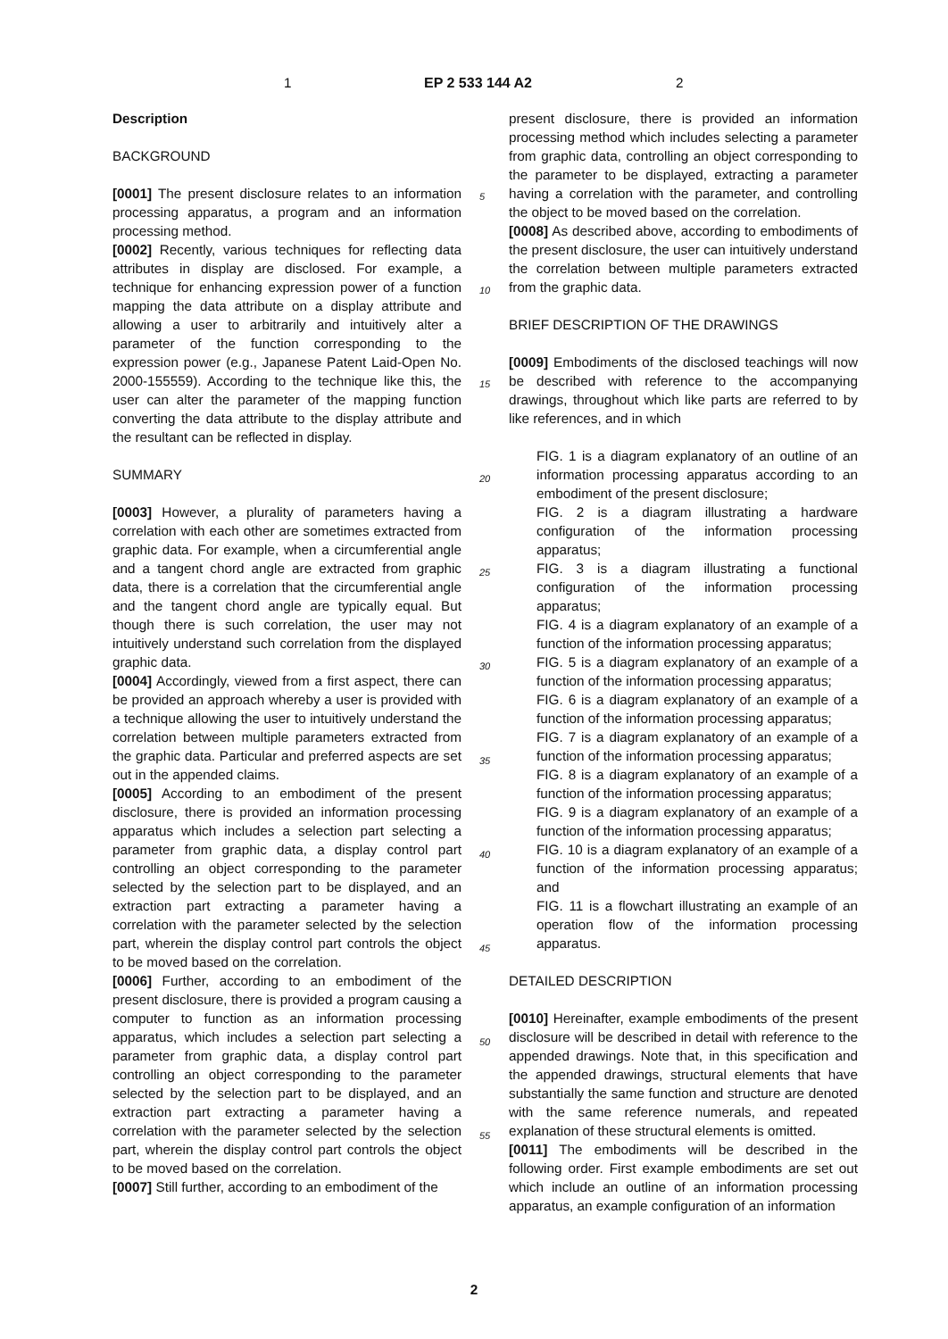1 EP 2 533 144 A2 2
Description
BACKGROUND
[0001] The present disclosure relates to an information processing apparatus, a program and an information processing method.
[0002] Recently, various techniques for reflecting data attributes in display are disclosed. For example, a technique for enhancing expression power of a function mapping the data attribute on a display attribute and allowing a user to arbitrarily and intuitively alter a parameter of the function corresponding to the expression power (e.g., Japanese Patent Laid-Open No. 2000-155559). According to the technique like this, the user can alter the parameter of the mapping function converting the data attribute to the display attribute and the resultant can be reflected in display.
SUMMARY
[0003] However, a plurality of parameters having a correlation with each other are sometimes extracted from graphic data. For example, when a circumferential angle and a tangent chord angle are extracted from graphic data, there is a correlation that the circumferential angle and the tangent chord angle are typically equal. But though there is such correlation, the user may not intuitively understand such correlation from the displayed graphic data.
[0004] Accordingly, viewed from a first aspect, there can be provided an approach whereby a user is provided with a technique allowing the user to intuitively understand the correlation between multiple parameters extracted from the graphic data. Particular and preferred aspects are set out in the appended claims.
[0005] According to an embodiment of the present disclosure, there is provided an information processing apparatus which includes a selection part selecting a parameter from graphic data, a display control part controlling an object corresponding to the parameter selected by the selection part to be displayed, and an extraction part extracting a parameter having a correlation with the parameter selected by the selection part, wherein the display control part controls the object to be moved based on the correlation.
[0006] Further, according to an embodiment of the present disclosure, there is provided a program causing a computer to function as an information processing apparatus, which includes a selection part selecting a parameter from graphic data, a display control part controlling an object corresponding to the parameter selected by the selection part to be displayed, and an extraction part extracting a parameter having a correlation with the parameter selected by the selection part, wherein the display control part controls the object to be moved based on the correlation.
[0007] Still further, according to an embodiment of the
present disclosure, there is provided an information processing method which includes selecting a parameter from graphic data, controlling an object corresponding to the parameter to be displayed, extracting a parameter having a correlation with the parameter, and controlling the object to be moved based on the correlation.
[0008] As described above, according to embodiments of the present disclosure, the user can intuitively understand the correlation between multiple parameters extracted from the graphic data.
BRIEF DESCRIPTION OF THE DRAWINGS
[0009] Embodiments of the disclosed teachings will now be described with reference to the accompanying drawings, throughout which like parts are referred to by like references, and in which
FIG. 1 is a diagram explanatory of an outline of an information processing apparatus according to an embodiment of the present disclosure;
FIG. 2 is a diagram illustrating a hardware configuration of the information processing apparatus;
FIG. 3 is a diagram illustrating a functional configuration of the information processing apparatus;
FIG. 4 is a diagram explanatory of an example of a function of the information processing apparatus;
FIG. 5 is a diagram explanatory of an example of a function of the information processing apparatus;
FIG. 6 is a diagram explanatory of an example of a function of the information processing apparatus;
FIG. 7 is a diagram explanatory of an example of a function of the information processing apparatus;
FIG. 8 is a diagram explanatory of an example of a function of the information processing apparatus;
FIG. 9 is a diagram explanatory of an example of a function of the information processing apparatus;
FIG. 10 is a diagram explanatory of an example of a function of the information processing apparatus; and
FIG. 11 is a flowchart illustrating an example of an operation flow of the information processing apparatus.
DETAILED DESCRIPTION
[0010] Hereinafter, example embodiments of the present disclosure will be described in detail with reference to the appended drawings. Note that, in this specification and the appended drawings, structural elements that have substantially the same function and structure are denoted with the same reference numerals, and repeated explanation of these structural elements is omitted.
[0011] The embodiments will be described in the following order. First example embodiments are set out which include an outline of an information processing apparatus, an example configuration of an information
5
10
15
20
25
30
35
40
45
50
55
2